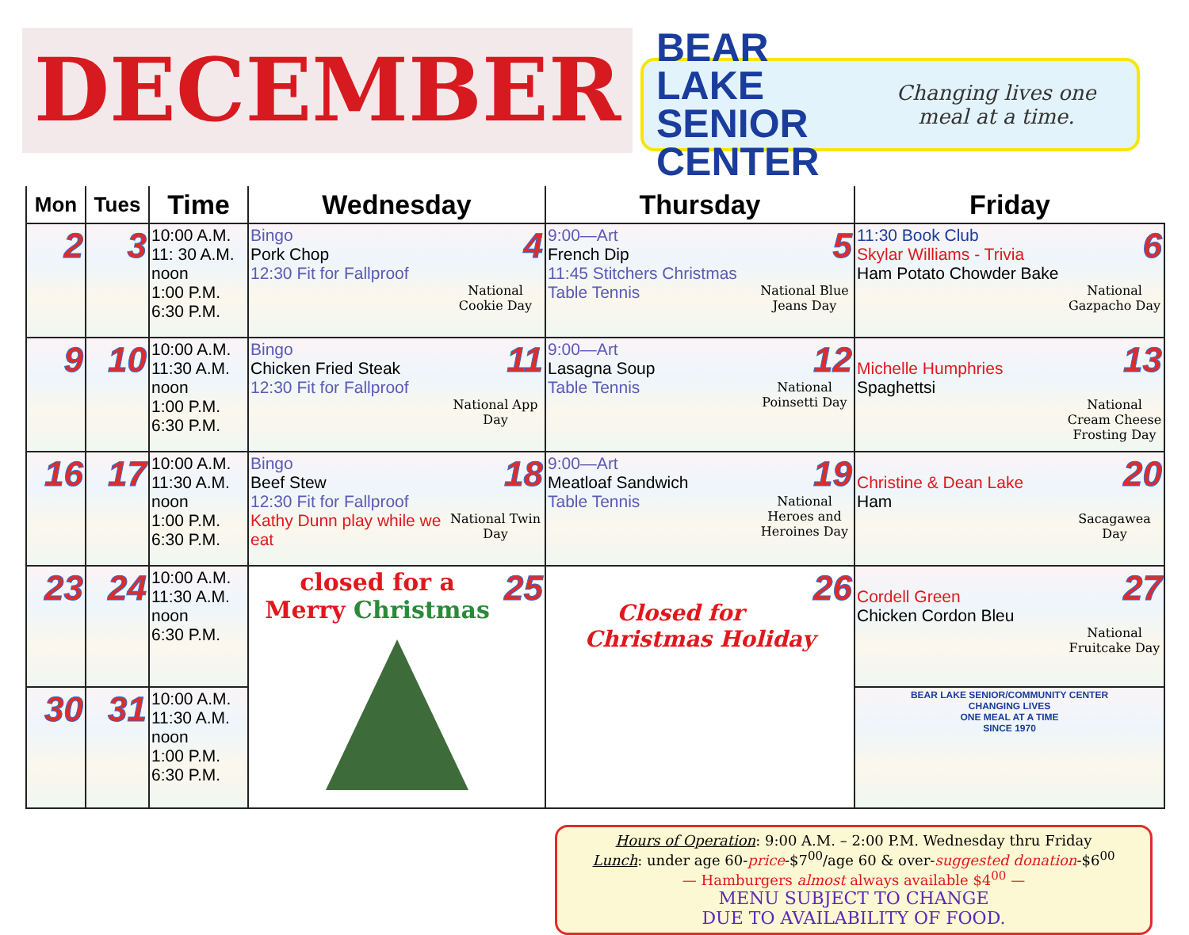DECEMBER
BEAR LAKE
SENIOR CENTER
Changing lives one meal at a time.
| Mon | Tues | Time | Wednesday | Thursday | Friday |
| --- | --- | --- | --- | --- | --- |
| 2 | 3 | 10:00 A.M. 11: 30 A.M. noon 1:00 P.M. 6:30 P.M. | 4 Bingo Pork Chop 12:30 Fit for Fallproof National Cookie Day | 5 9:00—Art French Dip 11:45 Stitchers Christmas National Blue Jeans Day Table Tennis | 6 11:30 Book Club Skylar Williams - Trivia Ham Potato Chowder Bake National Gazpacho Day |
| 9 | 10 | 10:00 A.M. 11:30 A.M. noon 1:00 P.M. 6:30 P.M. | 11 Bingo Chicken Fried Steak 12:30 Fit for Fallproof National App Day | 12 9:00—Art Lasagna Soup National Poinsetti Day Table Tennis | 13 Michelle Humphries Spaghettsi National Cream Cheese Frosting Day |
| 16 | 17 | 10:00 A.M. 11:30 A.M. noon 1:00 P.M. 6:30 P.M. | 18 Bingo Beef Stew 12:30 Fit for Fallproof National Twin Day Kathy Dunn play while we eat | 19 9:00—Art Meatloaf Sandwich National Heroes and Heroines Day Table Tennis | 20 Christine & Dean Lake Ham Sacagawea Day |
| 23 | 24 | 10:00 A.M. 11:30 A.M. noon 6:30 P.M. | 25 closed for a Merry Christmas | 26 Closed for Christmas Holiday | 27 Cordell Green Chicken Cordon Bleu National Fruitcake Day |
| 30 | 31 | 10:00 A.M. 11:30 A.M. noon 1:00 P.M. 6:30 P.M. | | | BEAR LAKE SENIOR/COMMUNITY CENTER CHANGING LIVES ONE MEAL AT A TIME SINCE 1970 |
Hours of Operation: 9:00 A.M. – 2:00 P.M. Wednesday thru Friday
Lunch: under age 60-price-$7<sup>00</sup>/age 60 & over-suggested donation-$6<sup>00</sup>
— Hamburgers almost always available $4<sup>00</sup> —
MENU SUBJECT TO CHANGE
DUE TO AVAILABILITY OF FOOD.